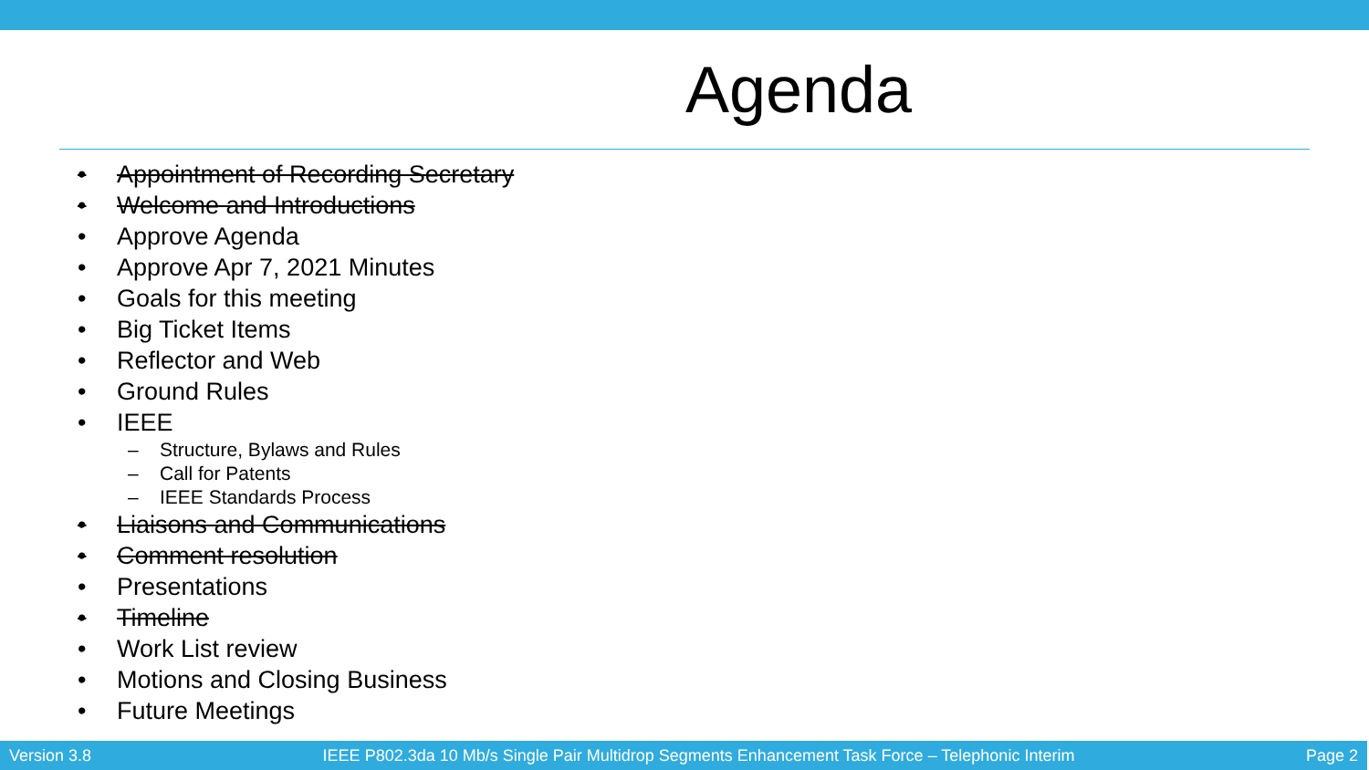Agenda
• Appointment of Recording Secretary
• Welcome and Introductions
• Approve Agenda
• Approve Apr 7, 2021 Minutes
• Goals for this meeting
• Big Ticket Items
• Reflector and Web
• Ground Rules
• IEEE
– Structure, Bylaws and Rules
– Call for Patents
– IEEE Standards Process
• Liaisons and Communications
• Comment resolution
• Presentations
• Timeline
• Work List review
• Motions and Closing Business
• Future Meetings
Version 3.8 IEEE P802.3da 10 Mb/s Single Pair Multidrop Segments Enhancement Task Force – Telephonic Interim Page 2